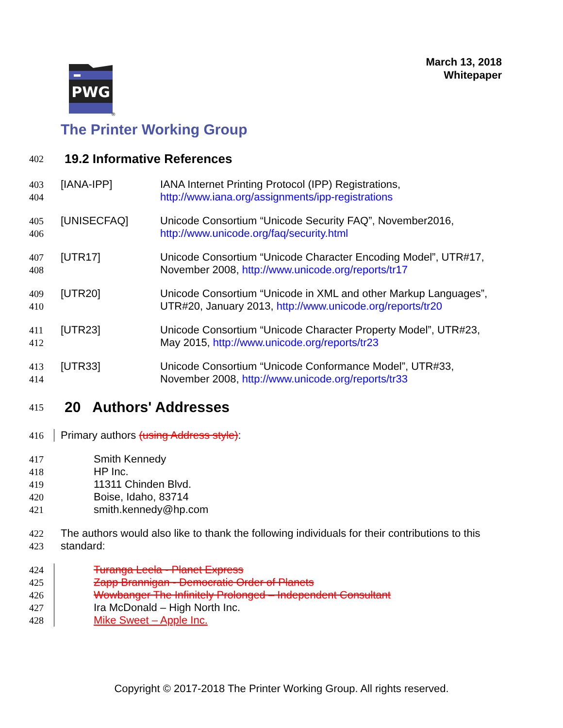March 13, 2018
Whitepaper
PWG
®
The Printer Working Group
402 19.2 Informative References
403 [IANA-IPP] IANA Internet Printing Protocol (IPP) Registrations,
404 http://www.iana.org/assignments/ipp-registrations
405 [UNISECFAQ] Unicode Consortium “Unicode Security FAQ”, November2016,
406 http://www.unicode.org/faq/security.html
407 [UTR17] Unicode Consortium “Unicode Character Encoding Model”, UTR#17,
408 November 2008, http://www.unicode.org/reports/tr17
409 [UTR20] Unicode Consortium “Unicode in XML and other Markup Languages”,
410 UTR#20, January 2013, http://www.unicode.org/reports/tr20
411 [UTR23] Unicode Consortium “Unicode Character Property Model”, UTR#23,
412 May 2015, http://www.unicode.org/reports/tr23
413 [UTR33] Unicode Consortium “Unicode Conformance Model”, UTR#33,
414 November 2008, http://www.unicode.org/reports/tr33
415 20 Authors' Addresses
416 Primary authors (using Address style):
417 Smith Kennedy
418 HP Inc.
419 11311 Chinden Blvd.
420 Boise, Idaho, 83714
421 smith.kennedy@hp.com
422 The authors would also like to thank the following individuals for their contributions to this
423 standard:
424 Turanga Leela - Planet Express
425 Zapp Brannigan - Democratic Order of Planets
426 Wowbanger The Infinitely Prolonged – Independent Consultant
427 Ira McDonald – High North Inc.
428 Mike Sweet – Apple Inc.
Copyright © 2017-2018 The Printer Working Group. All rights reserved.